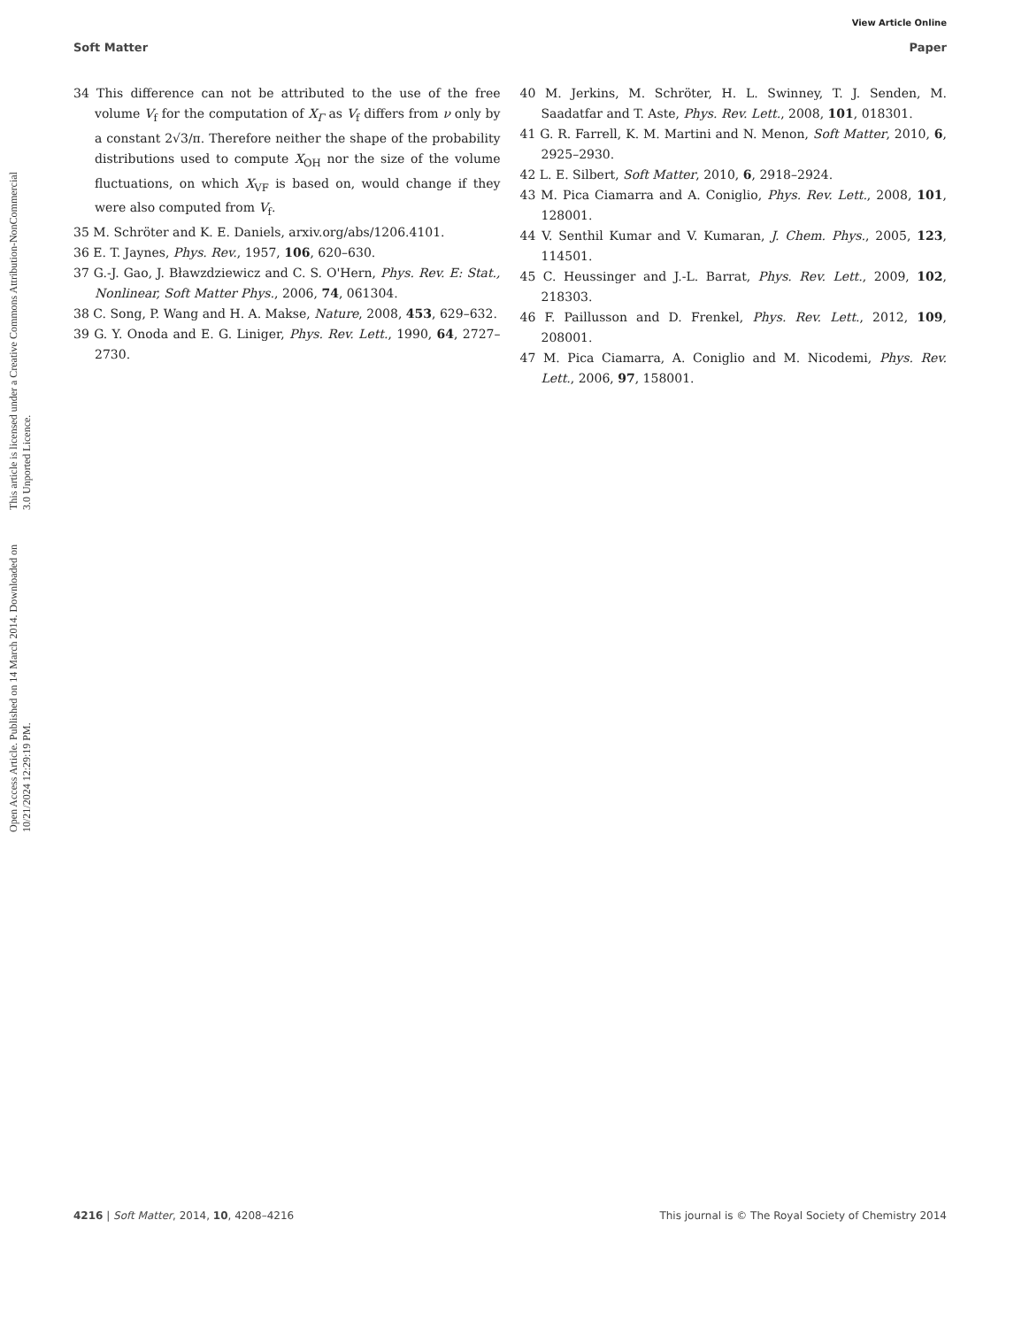View Article Online
Soft Matter Paper
Open Access Article. Published on 14 March 2014. Downloaded on 10/21/2024 12:29:19 PM.
This article is licensed under a Creative Commons Attribution-NonCommercial 3.0 Unported Licence.
34 This difference can not be attributed to the use of the free volume V<sub>f</sub> for the computation of X<sub>Γ</sub> as V<sub>f</sub> differs from ν only by a constant 2√3/π. Therefore neither the shape of the probability distributions used to compute X<sub>OH</sub> nor the size of the volume fluctuations, on which X<sub>VF</sub> is based on, would change if they were also computed from V<sub>f</sub>.
35 M. Schröter and K. E. Daniels, arxiv.org/abs/1206.4101.
36 E. T. Jaynes, Phys. Rev., 1957, 106, 620–630.
37 G.-J. Gao, J. Bławzdziewicz and C. S. O'Hern, Phys. Rev. E: Stat., Nonlinear, Soft Matter Phys., 2006, 74, 061304.
38 C. Song, P. Wang and H. A. Makse, Nature, 2008, 453, 629–632.
39 G. Y. Onoda and E. G. Liniger, Phys. Rev. Lett., 1990, 64, 2727–2730.
40 M. Jerkins, M. Schröter, H. L. Swinney, T. J. Senden, M. Saadatfar and T. Aste, Phys. Rev. Lett., 2008, 101, 018301.
41 G. R. Farrell, K. M. Martini and N. Menon, Soft Matter, 2010, 6, 2925–2930.
42 L. E. Silbert, Soft Matter, 2010, 6, 2918–2924.
43 M. Pica Ciamarra and A. Coniglio, Phys. Rev. Lett., 2008, 101, 128001.
44 V. Senthil Kumar and V. Kumaran, J. Chem. Phys., 2005, 123, 114501.
45 C. Heussinger and J.-L. Barrat, Phys. Rev. Lett., 2009, 102, 218303.
46 F. Paillusson and D. Frenkel, Phys. Rev. Lett., 2012, 109, 208001.
47 M. Pica Ciamarra, A. Coniglio and M. Nicodemi, Phys. Rev. Lett., 2006, 97, 158001.
4216 | Soft Matter, 2014, 10, 4208–4216 This journal is © The Royal Society of Chemistry 2014